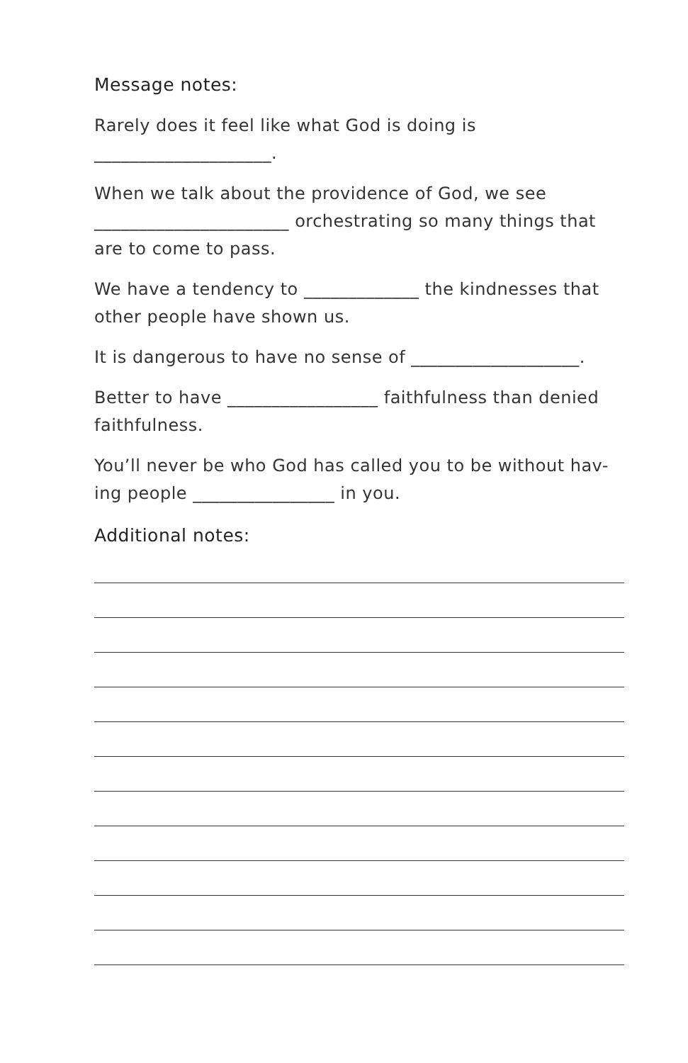Message notes:
Rarely does it feel like what God is doing is
____________________.
When we talk about the providence of God, we see ______________________ orchestrating so many things that are to come to pass.
We have a tendency to _____________ the kindnesses that other people have shown us.
It is dangerous to have no sense of ___________________.
Better to have _________________ faithfulness than denied faithfulness.
You’ll never be who God has called you to be without hav-ing people ________________ in you.
Additional notes: